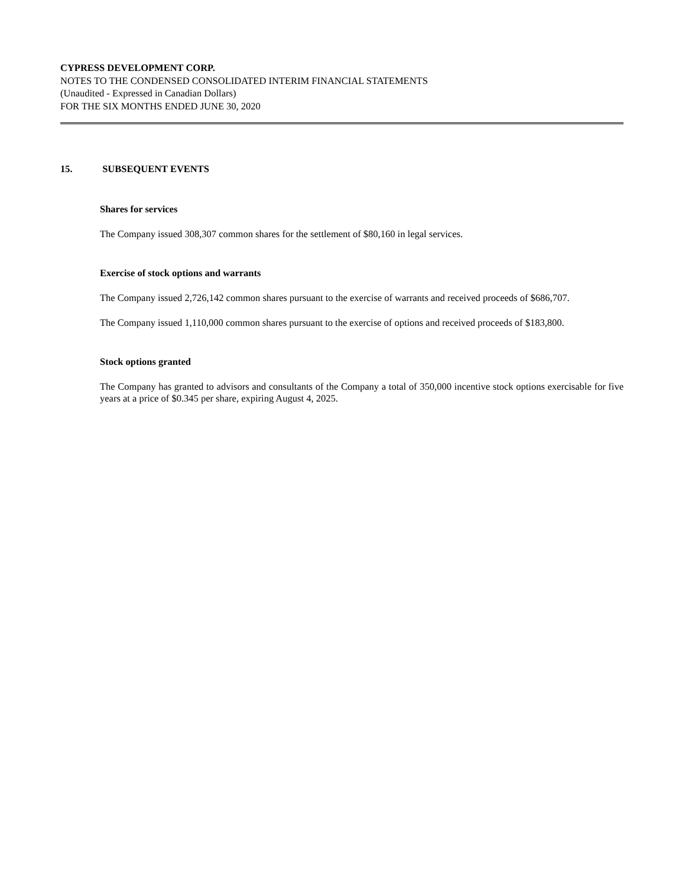CYPRESS DEVELOPMENT CORP.
NOTES TO THE CONDENSED CONSOLIDATED INTERIM FINANCIAL STATEMENTS
(Unaudited - Expressed in Canadian Dollars)
FOR THE SIX MONTHS ENDED JUNE 30, 2020
15. SUBSEQUENT EVENTS
Shares for services
The Company issued 308,307 common shares for the settlement of $80,160 in legal services.
Exercise of stock options and warrants
The Company issued 2,726,142 common shares pursuant to the exercise of warrants and received proceeds of $686,707.
The Company issued 1,110,000 common shares pursuant to the exercise of options and received proceeds of $183,800.
Stock options granted
The Company has granted to advisors and consultants of the Company a total of 350,000 incentive stock options exercisable for five years at a price of $0.345 per share, expiring August 4, 2025.